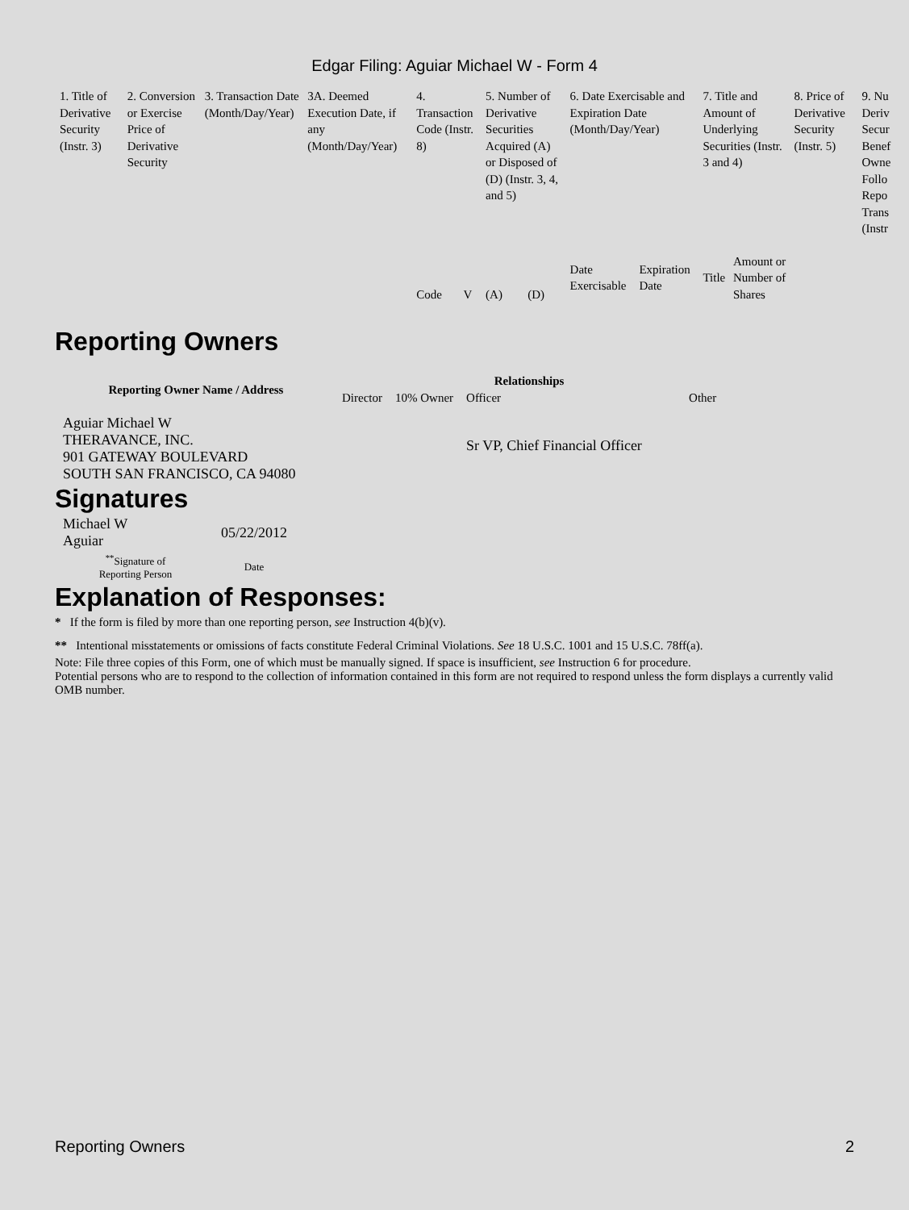Edgar Filing: Aguiar Michael W - Form 4
| 1. Title of Derivative Security (Instr. 3) | 2. Conversion or Exercise Price of Derivative Security | 3. Transaction Date (Month/Day/Year) | 3A. Deemed Execution Date, if any (Month/Day/Year) | 4. Transaction Code (Instr. 8) | | 5. Number of Derivative Securities Acquired (A) or Disposed of (D) (Instr. 3, 4, and 5) | | 6. Date Exercisable and Expiration Date (Month/Day/Year) | | 7. Title and Amount of Underlying Securities (Instr. 3 and 4) | | 8. Price of Derivative Security (Instr. 5) | 9. Nu Deriv Secur Benef Owne Follo Repo Trans (Instr |
| | | | | Code | V | (A) | (D) | Date Exercisable | Expiration Date | Title | Amount or Number of Shares | | |
Reporting Owners
| Reporting Owner Name / Address | Relationships | | | |
| --- | --- | --- | --- | --- |
| | Director | 10% Owner | Officer | Other |
| Aguiar Michael W THERAVANCE, INC. 901 GATEWAY BOULEVARD SOUTH SAN FRANCISCO, CA 94080 | | | Sr VP, Chief Financial Officer | |
Signatures
| Michael W Aguiar | 05/22/2012 |
| <sup>**</sup> Signature of Reporting Person | Date |
Explanation of Responses:
* If the form is filed by more than one reporting person, see Instruction 4(b)(v).
** Intentional misstatements or omissions of facts constitute Federal Criminal Violations. See 18 U.S.C. 1001 and 15 U.S.C. 78ff(a).
Note: File three copies of this Form, one of which must be manually signed. If space is insufficient, see Instruction 6 for procedure.
Potential persons who are to respond to the collection of information contained in this form are not required to respond unless the form displays a currently valid OMB number.
Reporting Owners 2